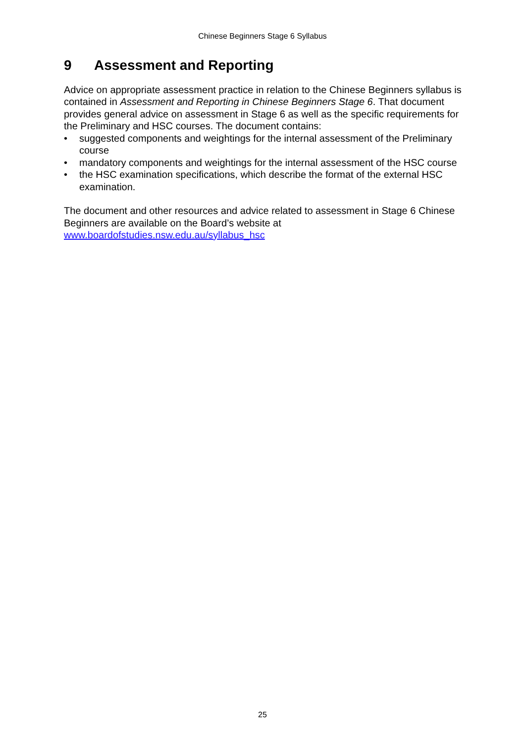Chinese Beginners Stage 6 Syllabus
9 Assessment and Reporting
Advice on appropriate assessment practice in relation to the Chinese Beginners syllabus is contained in Assessment and Reporting in Chinese Beginners Stage 6. That document provides general advice on assessment in Stage 6 as well as the specific requirements for the Preliminary and HSC courses. The document contains:
• suggested components and weightings for the internal assessment of the Preliminary course
• mandatory components and weightings for the internal assessment of the HSC course
• the HSC examination specifications, which describe the format of the external HSC examination.
The document and other resources and advice related to assessment in Stage 6 Chinese Beginners are available on the Board’s website at www.boardofstudies.nsw.edu.au/syllabus_hsc
25